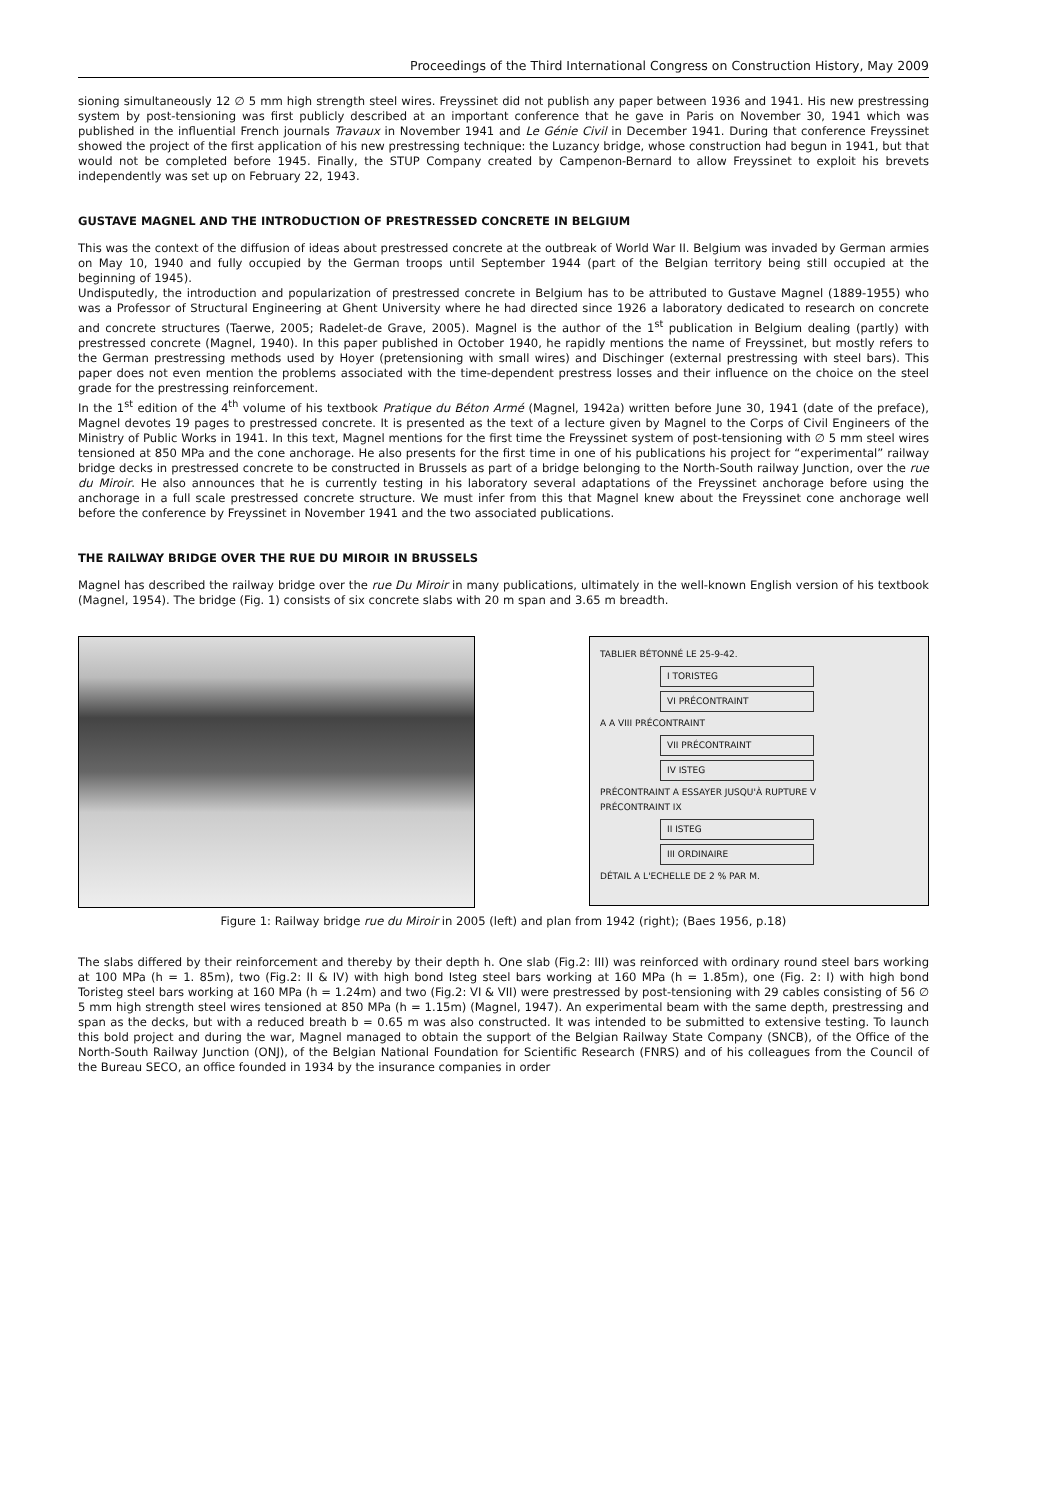Proceedings of the Third International Congress on Construction History, May 2009
sioning simultaneously 12 ∅ 5 mm high strength steel wires. Freyssinet did not publish any paper between 1936 and 1941. His new prestressing system by post-tensioning was first publicly described at an important conference that he gave in Paris on November 30, 1941 which was published in the influential French journals Travaux in November 1941 and Le Génie Civil in December 1941. During that conference Freyssinet showed the project of the first application of his new prestressing technique: the Luzancy bridge, whose construction had begun in 1941, but that would not be completed before 1945. Finally, the STUP Company created by Campenon-Bernard to allow Freyssinet to exploit his brevets independently was set up on February 22, 1943.
GUSTAVE MAGNEL AND THE INTRODUCTION OF PRESTRESSED CONCRETE IN BELGIUM
This was the context of the diffusion of ideas about prestressed concrete at the outbreak of World War II. Belgium was invaded by German armies on May 10, 1940 and fully occupied by the German troops until September 1944 (part of the Belgian territory being still occupied at the beginning of 1945).
Undisputedly, the introduction and popularization of prestressed concrete in Belgium has to be attributed to Gustave Magnel (1889-1955) who was a Professor of Structural Engineering at Ghent University where he had directed since 1926 a laboratory dedicated to research on concrete and concrete structures (Taerwe, 2005; Radelet-de Grave, 2005). Magnel is the author of the 1<sup>st</sup> publication in Belgium dealing (partly) with prestressed concrete (Magnel, 1940). In this paper published in October 1940, he rapidly mentions the name of Freyssinet, but mostly refers to the German prestressing methods used by Hoyer (pretensioning with small wires) and Dischinger (external prestressing with steel bars). This paper does not even mention the problems associated with the time-dependent prestress losses and their influence on the choice on the steel grade for the prestressing reinforcement.
In the 1<sup>st</sup> edition of the 4<sup>th</sup> volume of his textbook Pratique du Béton Armé (Magnel, 1942a) written before June 30, 1941 (date of the preface), Magnel devotes 19 pages to prestressed concrete. It is presented as the text of a lecture given by Magnel to the Corps of Civil Engineers of the Ministry of Public Works in 1941. In this text, Magnel mentions for the first time the Freyssinet system of post-tensioning with ∅ 5 mm steel wires tensioned at 850 MPa and the cone anchorage. He also presents for the first time in one of his publications his project for “experimental” railway bridge decks in prestressed concrete to be constructed in Brussels as part of a bridge belonging to the North-South railway Junction, over the rue du Miroir. He also announces that he is currently testing in his laboratory several adaptations of the Freyssinet anchorage before using the anchorage in a full scale prestressed concrete structure. We must infer from this that Magnel knew about the Freyssinet cone anchorage well before the conference by Freyssinet in November 1941 and the two associated publications.
THE RAILWAY BRIDGE OVER THE RUE DU MIROIR IN BRUSSELS
Magnel has described the railway bridge over the rue Du Miroir in many publications, ultimately in the well-known English version of his textbook (Magnel, 1954). The bridge (Fig. 1) consists of six concrete slabs with 20 m span and 3.65 m breadth.
TABLIER BÉTONNÉ LE 25-9-42.
I TORISTEG
VI PRÉCONTRAINT
A A VIII PRÉCONTRAINT
VII PRÉCONTRAINT
IV ISTEG
PRÉCONTRAINT A ESSAYER JUSQU'À RUPTURE V
PRÉCONTRAINT IX
II ISTEG
III ORDINAIRE
DÉTAIL A L'ECHELLE DE 2 % PAR M.
Figure 1: Railway bridge rue du Miroir in 2005 (left) and plan from 1942 (right); (Baes 1956, p.18)
The slabs differed by their reinforcement and thereby by their depth h. One slab (Fig.2: III) was reinforced with ordinary round steel bars working at 100 MPa (h = 1. 85m), two (Fig.2: II & IV) with high bond Isteg steel bars working at 160 MPa (h = 1.85m), one (Fig. 2: I) with high bond Toristeg steel bars working at 160 MPa (h = 1.24m) and two (Fig.2: VI & VII) were prestressed by post-tensioning with 29 cables consisting of 56 ∅ 5 mm high strength steel wires tensioned at 850 MPa (h = 1.15m) (Magnel, 1947). An experimental beam with the same depth, prestressing and span as the decks, but with a reduced breath b = 0.65 m was also constructed. It was intended to be submitted to extensive testing. To launch this bold project and during the war, Magnel managed to obtain the support of the Belgian Railway State Company (SNCB), of the Office of the North-South Railway Junction (ONJ), of the Belgian National Foundation for Scientific Research (FNRS) and of his colleagues from the Council of the Bureau SECO, an office founded in 1934 by the insurance companies in order